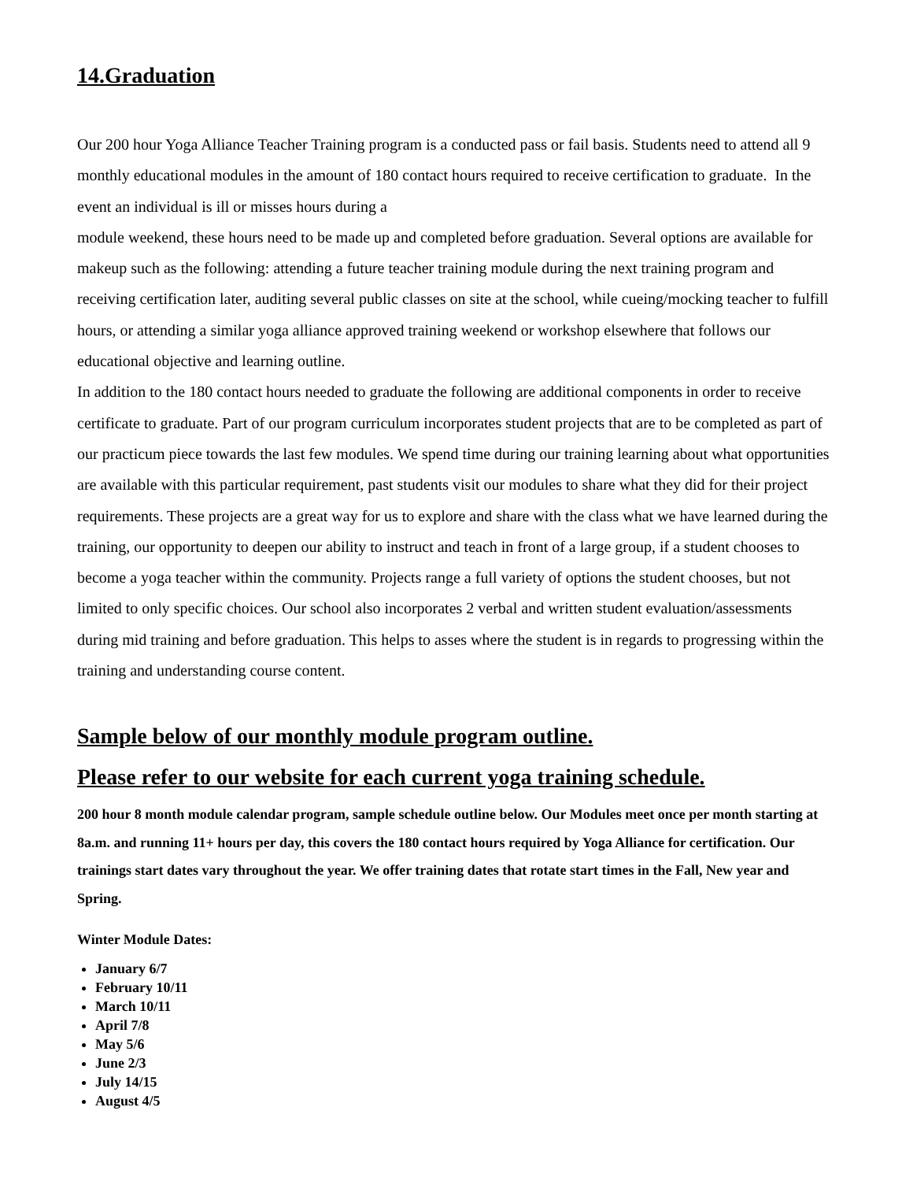14.Graduation
Our 200 hour Yoga Alliance Teacher Training program is a conducted pass or fail basis. Students need to attend all 9 monthly educational modules in the amount of 180 contact hours required to receive certification to graduate. In the event an individual is ill or misses hours during a
module weekend, these hours need to be made up and completed before graduation. Several options are available for makeup such as the following: attending a future teacher training module during the next training program and receiving certification later, auditing several public classes on site at the school, while cueing/mocking teacher to fulfill hours, or attending a similar yoga alliance approved training weekend or workshop elsewhere that follows our educational objective and learning outline.
In addition to the 180 contact hours needed to graduate the following are additional components in order to receive certificate to graduate. Part of our program curriculum incorporates student projects that are to be completed as part of our practicum piece towards the last few modules. We spend time during our training learning about what opportunities are available with this particular requirement, past students visit our modules to share what they did for their project requirements. These projects are a great way for us to explore and share with the class what we have learned during the training, our opportunity to deepen our ability to instruct and teach in front of a large group, if a student chooses to become a yoga teacher within the community. Projects range a full variety of options the student chooses, but not limited to only specific choices. Our school also incorporates 2 verbal and written student evaluation/assessments during mid training and before graduation. This helps to asses where the student is in regards to progressing within the training and understanding course content.
Sample below of our monthly module program outline.
Please refer to our website for each current yoga training schedule.
200 hour 8 month module calendar program, sample schedule outline below. Our Modules meet once per month starting at 8a.m. and running 11+ hours per day, this covers the 180 contact hours required by Yoga Alliance for certification. Our trainings start dates vary throughout the year. We offer training dates that rotate start times in the Fall, New year and Spring.
Winter Module Dates:
January 6/7
February 10/11
March 10/11
April 7/8
May 5/6
June 2/3
July 14/15
August 4/5